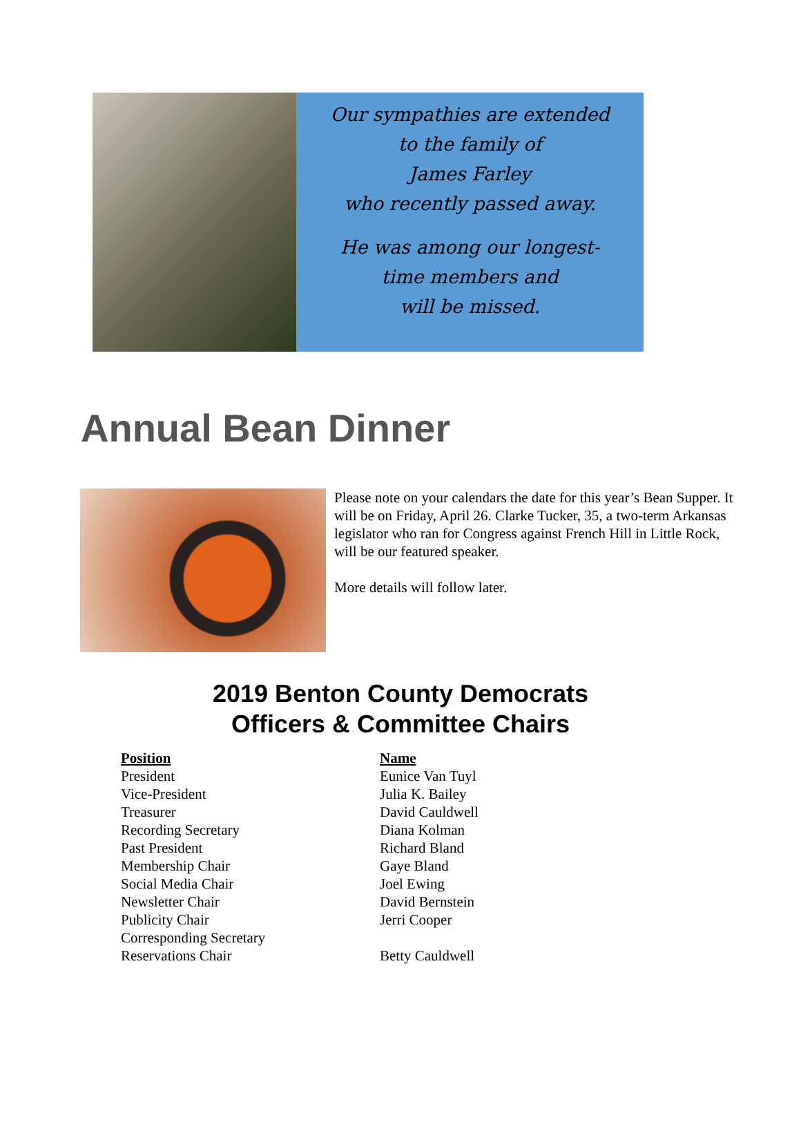Our sympathies are extended
to the family of
James Farley
who recently passed away.
He was among our longest-
time members and
will be missed.
Annual Bean Dinner
Please note on your calendars the date for this year’s Bean Supper. It will be on Friday, April 26. Clarke Tucker, 35, a two-term Arkansas legislator who ran for Congress against French Hill in Little Rock, will be our featured speaker.
More details will follow later.
2019 Benton County Democrats
Officers & Committee Chairs
| Position | Name |
| --- | --- |
| President | Eunice Van Tuyl |
| Vice-President | Julia K. Bailey |
| Treasurer | David Cauldwell |
| Recording Secretary | Diana Kolman |
| Past President | Richard Bland |
| Membership Chair | Gaye Bland |
| Social Media Chair | Joel Ewing |
| Newsletter Chair | David Bernstein |
| Publicity Chair | Jerri Cooper |
| Corresponding Secretary | |
| Reservations Chair | Betty Cauldwell |